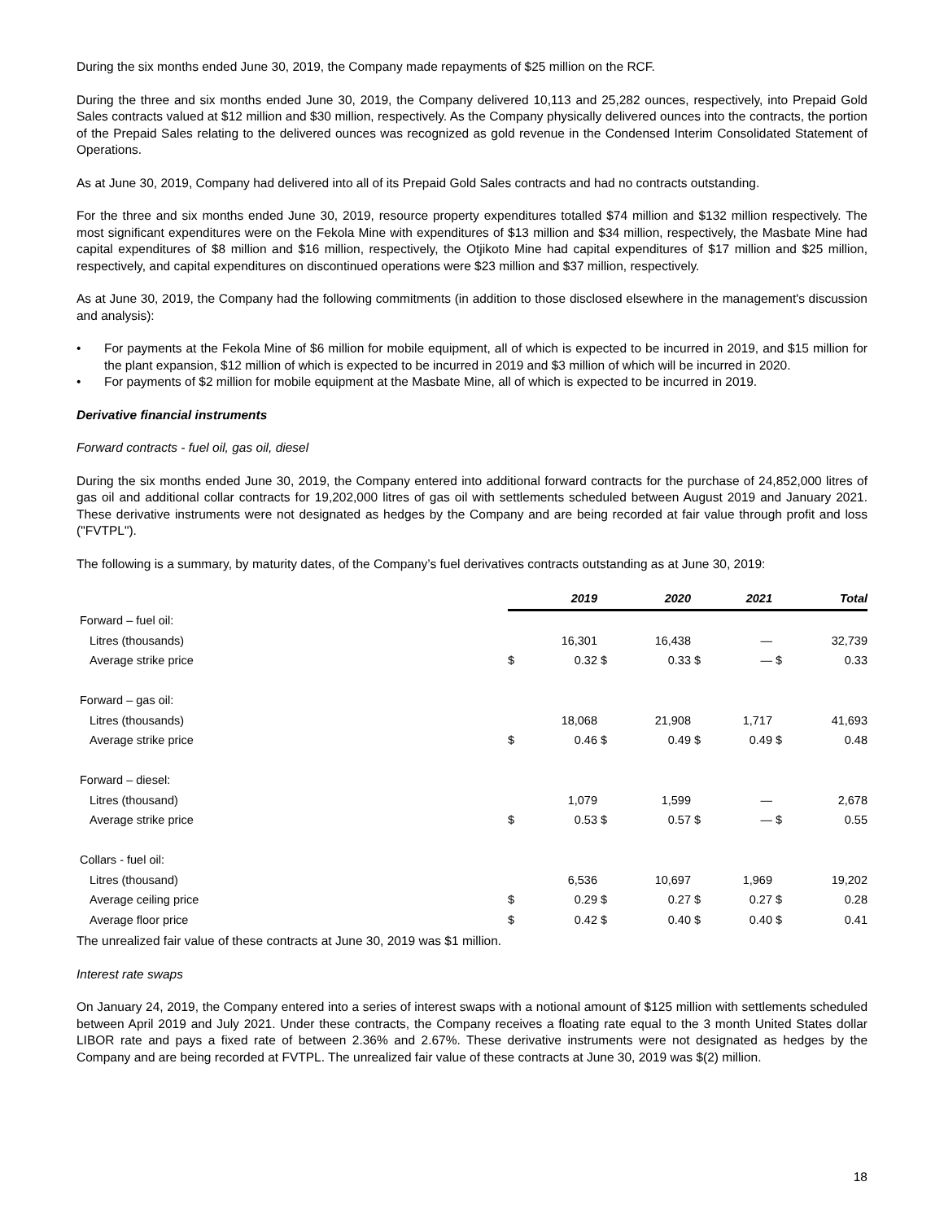During the six months ended June 30, 2019, the Company made repayments of $25 million on the RCF.
During the three and six months ended June 30, 2019, the Company delivered 10,113 and 25,282 ounces, respectively, into Prepaid Gold Sales contracts valued at $12 million and $30 million, respectively. As the Company physically delivered ounces into the contracts, the portion of the Prepaid Sales relating to the delivered ounces was recognized as gold revenue in the Condensed Interim Consolidated Statement of Operations.
As at June 30, 2019, Company had delivered into all of its Prepaid Gold Sales contracts and had no contracts outstanding.
For the three and six months ended June 30, 2019, resource property expenditures totalled $74 million and $132 million respectively. The most significant expenditures were on the Fekola Mine with expenditures of $13 million and $34 million, respectively, the Masbate Mine had capital expenditures of $8 million and $16 million, respectively, the Otjikoto Mine had capital expenditures of $17 million and $25 million, respectively, and capital expenditures on discontinued operations were $23 million and $37 million, respectively.
As at June 30, 2019, the Company had the following commitments (in addition to those disclosed elsewhere in the management's discussion and analysis):
• For payments at the Fekola Mine of $6 million for mobile equipment, all of which is expected to be incurred in 2019, and $15 million for the plant expansion, $12 million of which is expected to be incurred in 2019 and $3 million of which will be incurred in 2020.
• For payments of $2 million for mobile equipment at the Masbate Mine, all of which is expected to be incurred in 2019.
Derivative financial instruments
Forward contracts - fuel oil, gas oil, diesel
During the six months ended June 30, 2019, the Company entered into additional forward contracts for the purchase of 24,852,000 litres of gas oil and additional collar contracts for 19,202,000 litres of gas oil with settlements scheduled between August 2019 and January 2021. These derivative instruments were not designated as hedges by the Company and are being recorded at fair value through profit and loss ("FVTPL").
The following is a summary, by maturity dates, of the Company’s fuel derivatives contracts outstanding as at June 30, 2019:
| | | 2019 | | 2020 | | 2021 | | Total |
| Forward – fuel oil: | | | | | | | | |
| Litres (thousands) | | 16,301 | | 16,438 | | — | | 32,739 |
| Average strike price | $ | 0.32 | $ | 0.33 | $ | — | $ | 0.33 |
| Forward – gas oil: | | | | | | | | |
| Litres (thousands) | | 18,068 | | 21,908 | | 1,717 | | 41,693 |
| Average strike price | $ | 0.46 | $ | 0.49 | $ | 0.49 | $ | 0.48 |
| Forward – diesel: | | | | | | | | |
| Litres (thousand) | | 1,079 | | 1,599 | | — | | 2,678 |
| Average strike price | $ | 0.53 | $ | 0.57 | $ | — | $ | 0.55 |
| Collars - fuel oil: | | | | | | | | |
| Litres (thousand) | | 6,536 | | 10,697 | | 1,969 | | 19,202 |
| Average ceiling price | $ | 0.29 | $ | 0.27 | $ | 0.27 | $ | 0.28 |
| Average floor price | $ | 0.42 | $ | 0.40 | $ | 0.40 | $ | 0.41 |
The unrealized fair value of these contracts at June 30, 2019 was $1 million.
Interest rate swaps
On January 24, 2019, the Company entered into a series of interest swaps with a notional amount of $125 million with settlements scheduled between April 2019 and July 2021. Under these contracts, the Company receives a floating rate equal to the 3 month United States dollar LIBOR rate and pays a fixed rate of between 2.36% and 2.67%. These derivative instruments were not designated as hedges by the Company and are being recorded at FVTPL. The unrealized fair value of these contracts at June 30, 2019 was $(2) million.
18